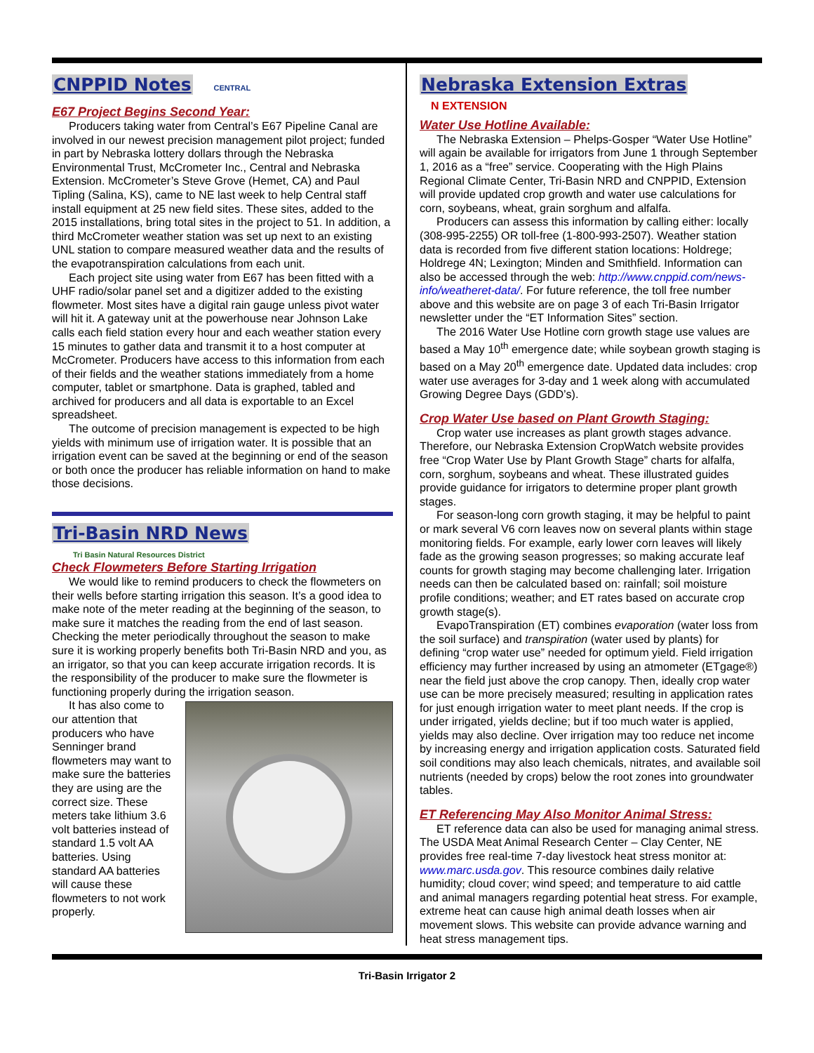CNPPID Notes
CENTRAL
E67 Project Begins Second Year:
Producers taking water from Central’s E67 Pipeline Canal are involved in our newest precision management pilot project; funded in part by Nebraska lottery dollars through the Nebraska Environmental Trust, McCrometer Inc., Central and Nebraska Extension. McCrometer’s Steve Grove (Hemet, CA) and Paul Tipling (Salina, KS), came to NE last week to help Central staff install equipment at 25 new field sites. These sites, added to the 2015 installations, bring total sites in the project to 51. In addition, a third McCrometer weather station was set up next to an existing UNL station to compare measured weather data and the results of the evapotranspiration calculations from each unit.
Each project site using water from E67 has been fitted with a UHF radio/solar panel set and a digitizer added to the existing flowmeter. Most sites have a digital rain gauge unless pivot water will hit it. A gateway unit at the powerhouse near Johnson Lake calls each field station every hour and each weather station every 15 minutes to gather data and transmit it to a host computer at McCrometer. Producers have access to this information from each of their fields and the weather stations immediately from a home computer, tablet or smartphone. Data is graphed, tabled and archived for producers and all data is exportable to an Excel spreadsheet.
The outcome of precision management is expected to be high yields with minimum use of irrigation water. It is possible that an irrigation event can be saved at the beginning or end of the season or both once the producer has reliable information on hand to make those decisions.
Tri-Basin NRD News
Tri Basin Natural Resources District
Check Flowmeters Before Starting Irrigation
We would like to remind producers to check the flowmeters on their wells before starting irrigation this season. It’s a good idea to make note of the meter reading at the beginning of the season, to make sure it matches the reading from the end of last season. Checking the meter periodically throughout the season to make sure it is working properly benefits both Tri-Basin NRD and you, as an irrigator, so that you can keep accurate irrigation records. It is the responsibility of the producer to make sure the flowmeter is functioning properly during the irrigation season.
It has also come to our attention that producers who have Senninger brand flowmeters may want to make sure the batteries they are using are the correct size. These meters take lithium 3.6 volt batteries instead of standard 1.5 volt AA batteries. Using standard AA batteries will cause these flowmeters to not work properly.
Nebraska Extension Extras
N EXTENSION
Water Use Hotline Available:
The Nebraska Extension – Phelps-Gosper “Water Use Hotline” will again be available for irrigators from June 1 through September 1, 2016 as a “free” service. Cooperating with the High Plains Regional Climate Center, Tri-Basin NRD and CNPPID, Extension will provide updated crop growth and water use calculations for corn, soybeans, wheat, grain sorghum and alfalfa.
Producers can assess this information by calling either: locally (308-995-2255) OR toll-free (1-800-993-2507). Weather station data is recorded from five different station locations: Holdrege; Holdrege 4N; Lexington; Minden and Smithfield. Information can also be accessed through the web: http://www.cnppid.com/news-info/weatheret-data/. For future reference, the toll free number above and this website are on page 3 of each Tri-Basin Irrigator newsletter under the “ET Information Sites” section.
The 2016 Water Use Hotline corn growth stage use values are based a May 10<sup>th</sup> emergence date; while soybean growth staging is based on a May 20<sup>th</sup> emergence date. Updated data includes: crop water use averages for 3-day and 1 week along with accumulated Growing Degree Days (GDD’s).
Crop Water Use based on Plant Growth Staging:
Crop water use increases as plant growth stages advance. Therefore, our Nebraska Extension CropWatch website provides free “Crop Water Use by Plant Growth Stage” charts for alfalfa, corn, sorghum, soybeans and wheat. These illustrated guides provide guidance for irrigators to determine proper plant growth stages.
For season-long corn growth staging, it may be helpful to paint or mark several V6 corn leaves now on several plants within stage monitoring fields. For example, early lower corn leaves will likely fade as the growing season progresses; so making accurate leaf counts for growth staging may become challenging later. Irrigation needs can then be calculated based on: rainfall; soil moisture profile conditions; weather; and ET rates based on accurate crop growth stage(s).
EvapoTranspiration (ET) combines evaporation (water loss from the soil surface) and transpiration (water used by plants) for defining “crop water use” needed for optimum yield. Field irrigation efficiency may further increased by using an atmometer (ETgage®) near the field just above the crop canopy. Then, ideally crop water use can be more precisely measured; resulting in application rates for just enough irrigation water to meet plant needs. If the crop is under irrigated, yields decline; but if too much water is applied, yields may also decline. Over irrigation may too reduce net income by increasing energy and irrigation application costs. Saturated field soil conditions may also leach chemicals, nitrates, and available soil nutrients (needed by crops) below the root zones into groundwater tables.
ET Referencing May Also Monitor Animal Stress:
ET reference data can also be used for managing animal stress. The USDA Meat Animal Research Center – Clay Center, NE provides free real-time 7-day livestock heat stress monitor at: www.marc.usda.gov. This resource combines daily relative humidity; cloud cover; wind speed; and temperature to aid cattle and animal managers regarding potential heat stress. For example, extreme heat can cause high animal death losses when air movement slows. This website can provide advance warning and heat stress management tips.
Tri-Basin Irrigator 2